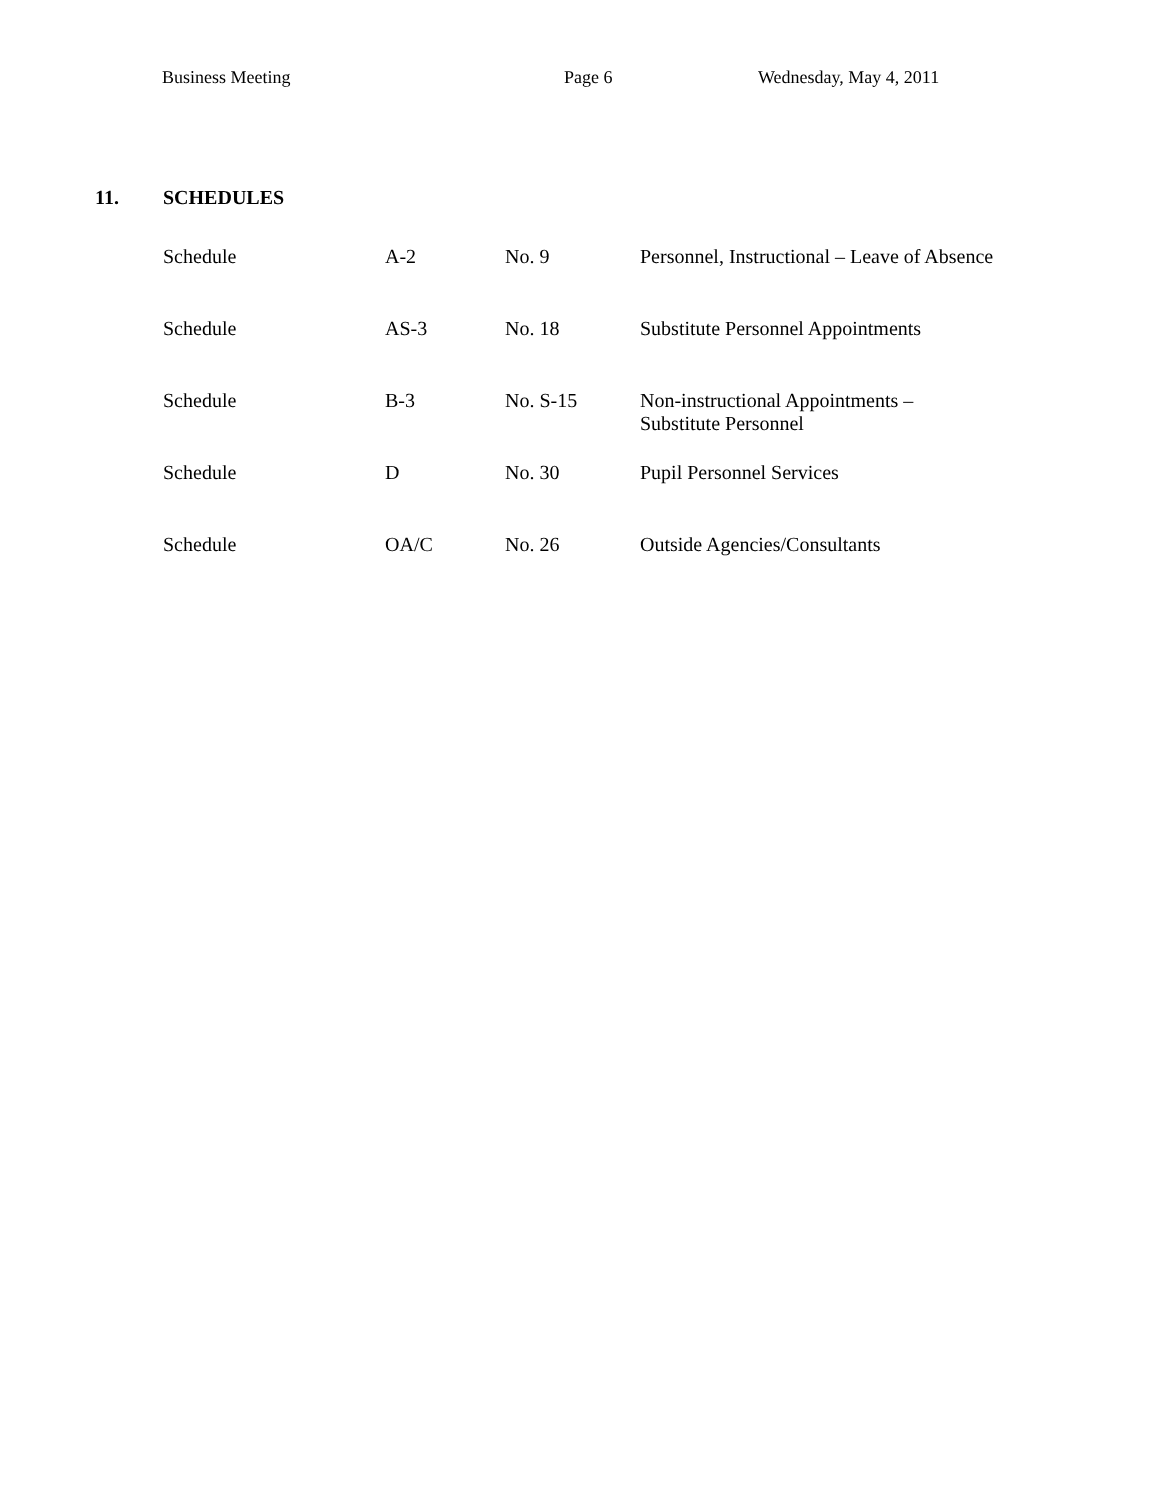Business Meeting Page 6 Wednesday, May 4, 2011
11. SCHEDULES
| Schedule | A-2 | No. 9 | Personnel, Instructional – Leave of Absence |
| Schedule | AS-3 | No. 18 | Substitute Personnel Appointments |
| Schedule | B-3 | No. S-15 | Non-instructional Appointments – Substitute Personnel |
| Schedule | D | No. 30 | Pupil Personnel Services |
| Schedule | OA/C | No. 26 | Outside Agencies/Consultants |